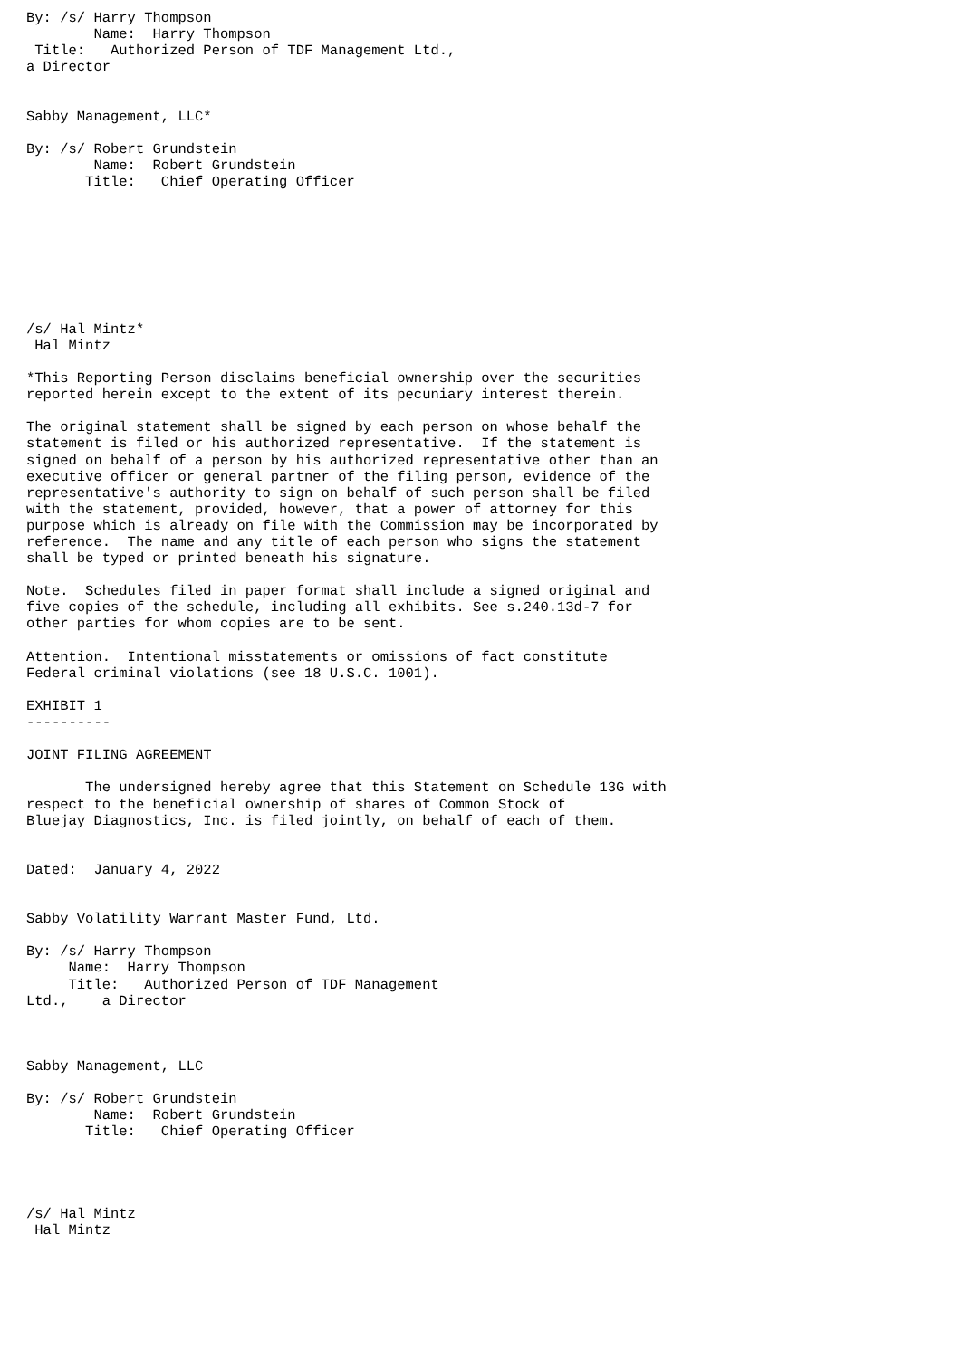By: /s/ Harry Thompson
        Name:  Harry Thompson
 Title:   Authorized Person of TDF Management Ltd.,
a Director


Sabby Management, LLC*

By: /s/ Robert Grundstein
        Name:  Robert Grundstein
       Title:   Chief Operating Officer








/s/ Hal Mintz*
 Hal Mintz

*This Reporting Person disclaims beneficial ownership over the securities
reported herein except to the extent of its pecuniary interest therein.

The original statement shall be signed by each person on whose behalf the
statement is filed or his authorized representative.  If the statement is
signed on behalf of a person by his authorized representative other than an
executive officer or general partner of the filing person, evidence of the
representative's authority to sign on behalf of such person shall be filed
with the statement, provided, however, that a power of attorney for this
purpose which is already on file with the Commission may be incorporated by
reference.  The name and any title of each person who signs the statement
shall be typed or printed beneath his signature.

Note.  Schedules filed in paper format shall include a signed original and
five copies of the schedule, including all exhibits. See s.240.13d-7 for
other parties for whom copies are to be sent.

Attention.  Intentional misstatements or omissions of fact constitute
Federal criminal violations (see 18 U.S.C. 1001).

EXHIBIT 1
----------

JOINT FILING AGREEMENT

       The undersigned hereby agree that this Statement on Schedule 13G with
respect to the beneficial ownership of shares of Common Stock of
Bluejay Diagnostics, Inc. is filed jointly, on behalf of each of them.


Dated:  January 4, 2022


Sabby Volatility Warrant Master Fund, Ltd.

By: /s/ Harry Thompson
     Name:  Harry Thompson
     Title:   Authorized Person of TDF Management
Ltd.,    a Director



Sabby Management, LLC

By: /s/ Robert Grundstein
        Name:  Robert Grundstein
       Title:   Chief Operating Officer




/s/ Hal Mintz
 Hal Mintz